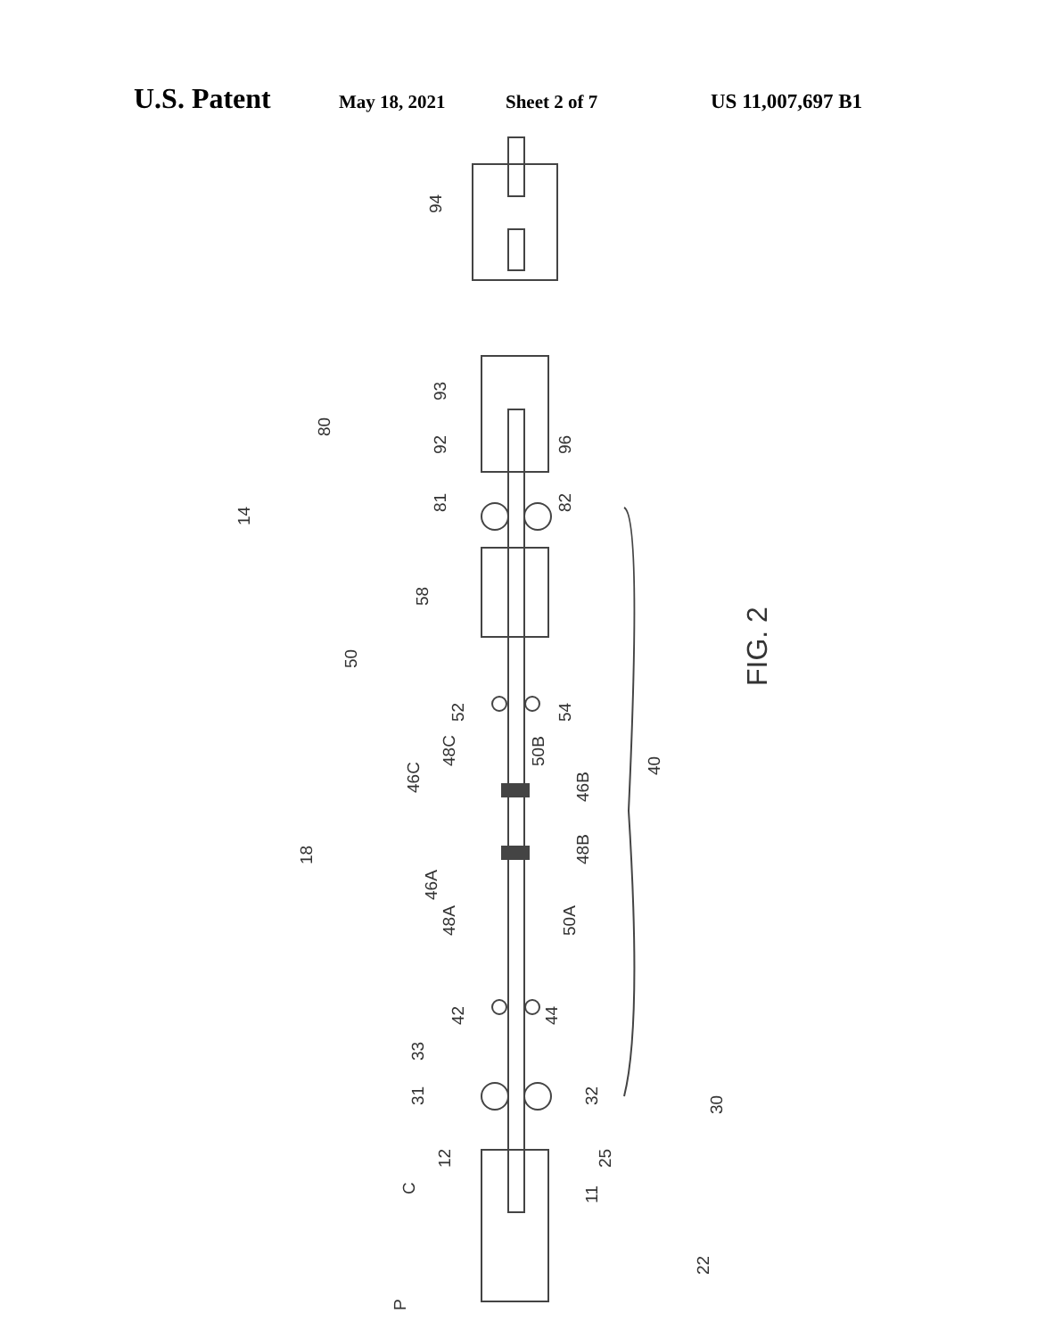U.S. Patent May 18, 2021 Sheet 2 of 7 US 11,007,697 B1
94
96
93
92
80
14
81
82
58
50
52
54
46C
48C
50B
46B
48B
40
18
46A
48A
50A
42
44
33
31
32
30
25
12
11
C
22
P
FIG. 2